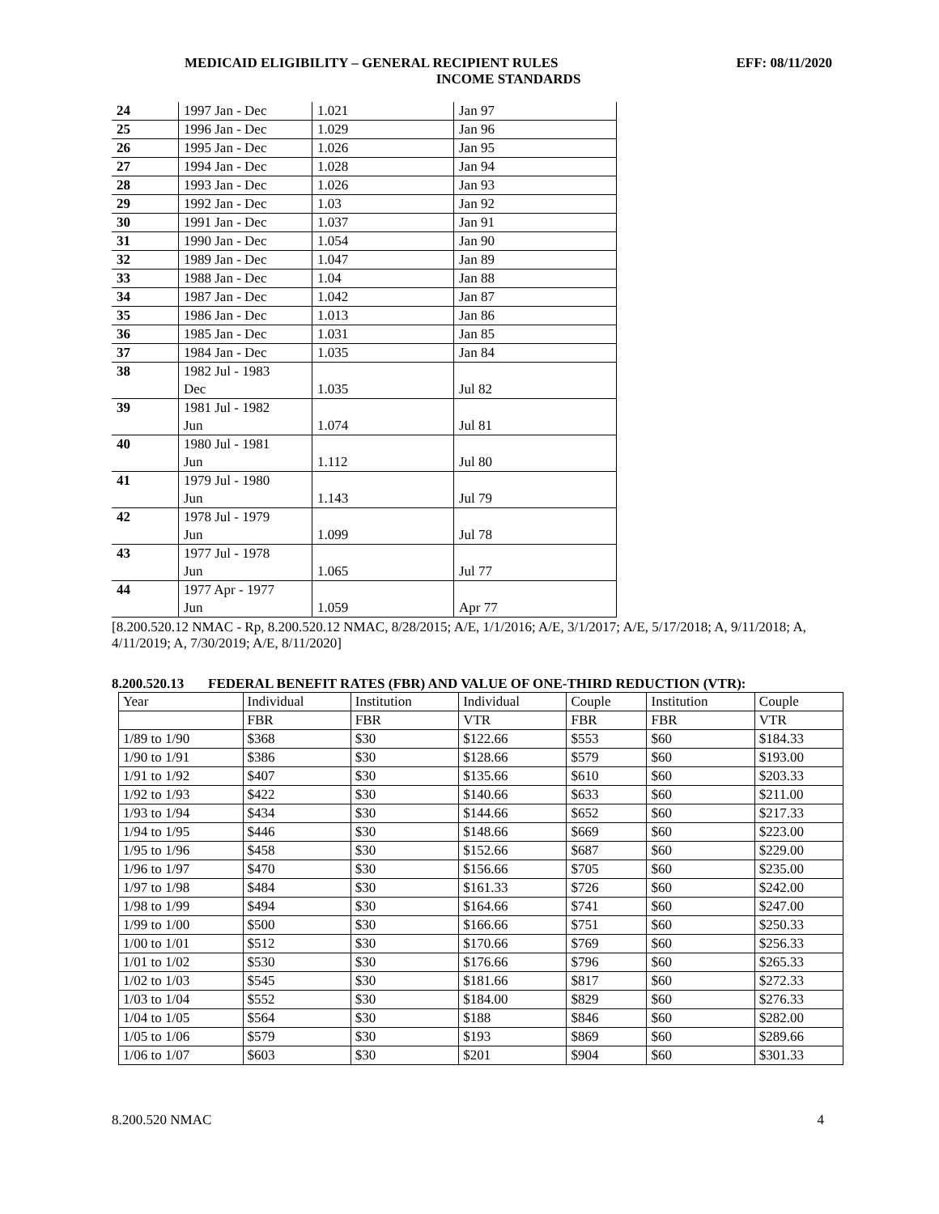MEDICAID ELIGIBILITY – GENERAL RECIPIENT RULES EFF: 08/11/2020
INCOME STANDARDS
| 24 | 1997 Jan - Dec | 1.021 | Jan 97 |
| 25 | 1996 Jan - Dec | 1.029 | Jan 96 |
| 26 | 1995 Jan - Dec | 1.026 | Jan 95 |
| 27 | 1994 Jan - Dec | 1.028 | Jan 94 |
| 28 | 1993 Jan - Dec | 1.026 | Jan 93 |
| 29 | 1992 Jan - Dec | 1.03 | Jan 92 |
| 30 | 1991 Jan - Dec | 1.037 | Jan 91 |
| 31 | 1990 Jan - Dec | 1.054 | Jan 90 |
| 32 | 1989 Jan - Dec | 1.047 | Jan 89 |
| 33 | 1988 Jan - Dec | 1.04 | Jan 88 |
| 34 | 1987 Jan - Dec | 1.042 | Jan 87 |
| 35 | 1986 Jan - Dec | 1.013 | Jan 86 |
| 36 | 1985 Jan - Dec | 1.031 | Jan 85 |
| 37 | 1984 Jan - Dec | 1.035 | Jan 84 |
| 38 | 1982 Jul - 1983 Dec | 1.035 | Jul 82 |
| 39 | 1981 Jul - 1982 Jun | 1.074 | Jul 81 |
| 40 | 1980 Jul - 1981 Jun | 1.112 | Jul 80 |
| 41 | 1979 Jul - 1980 Jun | 1.143 | Jul 79 |
| 42 | 1978 Jul - 1979 Jun | 1.099 | Jul 78 |
| 43 | 1977 Jul - 1978 Jun | 1.065 | Jul 77 |
| 44 | 1977 Apr - 1977 Jun | 1.059 | Apr 77 |
[8.200.520.12 NMAC - Rp, 8.200.520.12 NMAC, 8/28/2015; A/E, 1/1/2016; A/E, 3/1/2017; A/E, 5/17/2018; A, 9/11/2018; A, 4/11/2019; A, 7/30/2019; A/E, 8/11/2020]
8.200.520.13 FEDERAL BENEFIT RATES (FBR) AND VALUE OF ONE-THIRD REDUCTION (VTR):
| Year | Individual | Institution | Individual | Couple | Institution | Couple |
| | FBR | FBR | VTR | FBR | FBR | VTR |
| 1/89 to 1/90 | $368 | $30 | $122.66 | $553 | $60 | $184.33 |
| 1/90 to 1/91 | $386 | $30 | $128.66 | $579 | $60 | $193.00 |
| 1/91 to 1/92 | $407 | $30 | $135.66 | $610 | $60 | $203.33 |
| 1/92 to 1/93 | $422 | $30 | $140.66 | $633 | $60 | $211.00 |
| 1/93 to 1/94 | $434 | $30 | $144.66 | $652 | $60 | $217.33 |
| 1/94 to 1/95 | $446 | $30 | $148.66 | $669 | $60 | $223.00 |
| 1/95 to 1/96 | $458 | $30 | $152.66 | $687 | $60 | $229.00 |
| 1/96 to 1/97 | $470 | $30 | $156.66 | $705 | $60 | $235.00 |
| 1/97 to 1/98 | $484 | $30 | $161.33 | $726 | $60 | $242.00 |
| 1/98 to 1/99 | $494 | $30 | $164.66 | $741 | $60 | $247.00 |
| 1/99 to 1/00 | $500 | $30 | $166.66 | $751 | $60 | $250.33 |
| 1/00 to 1/01 | $512 | $30 | $170.66 | $769 | $60 | $256.33 |
| 1/01 to 1/02 | $530 | $30 | $176.66 | $796 | $60 | $265.33 |
| 1/02 to 1/03 | $545 | $30 | $181.66 | $817 | $60 | $272.33 |
| 1/03 to 1/04 | $552 | $30 | $184.00 | $829 | $60 | $276.33 |
| 1/04 to 1/05 | $564 | $30 | $188 | $846 | $60 | $282.00 |
| 1/05 to 1/06 | $579 | $30 | $193 | $869 | $60 | $289.66 |
| 1/06 to 1/07 | $603 | $30 | $201 | $904 | $60 | $301.33 |
8.200.520 NMAC 4